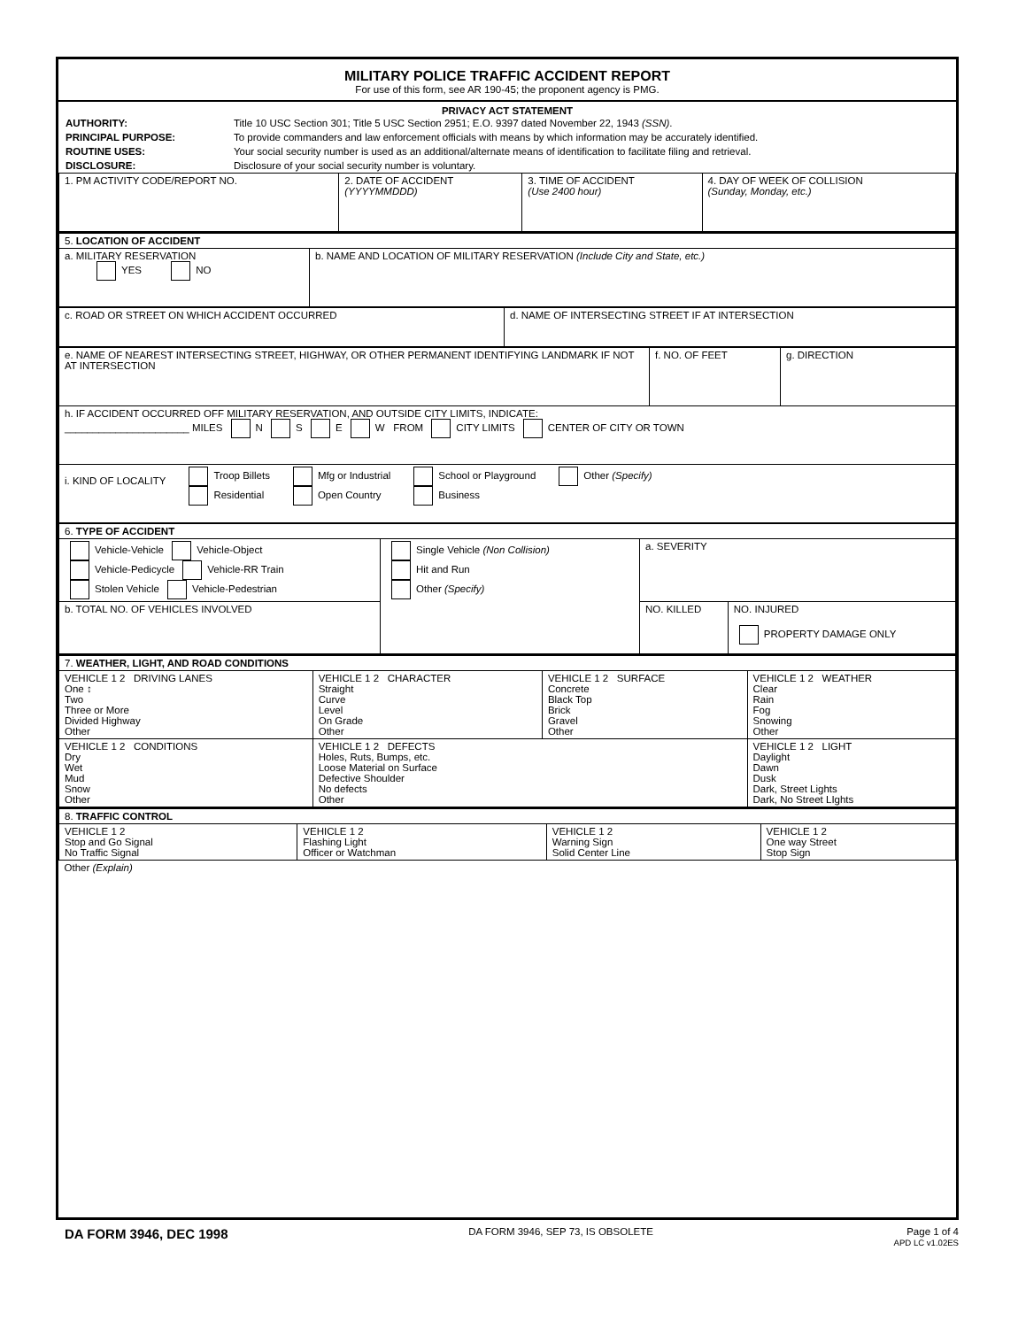MILITARY POLICE TRAFFIC ACCIDENT REPORT
For use of this form, see AR 190-45; the proponent agency is PMG.
PRIVACY ACT STATEMENT
| AUTHORITY: | Title 10 USC Section 301; Title 5 USC Section 2951; E.O. 9397 dated November 22, 1943 (SSN) . |
| PRINCIPAL PURPOSE: | To provide commanders and law enforcement officials with means by which information may be accurately identified. |
| ROUTINE USES: | Your social security number is used as an additional/alternate means of identification to facilitate filing and retrieval. |
| DISCLOSURE: | Disclosure of your social security number is voluntary. |
| 1. PM ACTIVITY CODE/REPORT NO. | 2. DATE OF ACCIDENT (YYYYMMDDD) | 3. TIME OF ACCIDENT (Use 2400 hour) | 4. DAY OF WEEK OF COLLISION (Sunday, Monday, etc.) |
| 5. LOCATION OF ACCIDENT | |
| a. MILITARY RESERVATION YES NO | b. NAME AND LOCATION OF MILITARY RESERVATION (Include City and State, etc.) |
| c. ROAD OR STREET ON WHICH ACCIDENT OCCURRED | d. NAME OF INTERSECTING STREET IF AT INTERSECTION |
| e. NAME OF NEAREST INTERSECTING STREET, HIGHWAY, OR OTHER PERMANENT IDENTIFYING LANDMARK IF NOT AT INTERSECTION | f. NO. OF FEET | g. DIRECTION |
| h. IF ACCIDENT OCCURRED OFF MILITARY RESERVATION, AND OUTSIDE CITY LIMITS, INDICATE: ______________________ MILES N S E W FROM CITY LIMITS CENTER OF CITY OR TOWN | | |
| i. KIND OF LOCALITY Troop Billets Residential Mfg or Industrial Open Country School or Playground Business Other (Specify) | | |
| 6. TYPE OF ACCIDENT | | | |
| Vehicle-Vehicle Vehicle-Object Vehicle-Pedicycle Vehicle-RR Train Stolen Vehicle Vehicle-Pedestrian | Single Vehicle (Non Collision) Hit and Run Other (Specify) | a. SEVERITY | |
| b. TOTAL NO. OF VEHICLES INVOLVED | | NO. KILLED | NO. INJURED PROPERTY DAMAGE ONLY |
| 7. WEATHER, LIGHT, AND ROAD CONDITIONS | | | |
| VEHICLE 1 2 DRIVING LANES One ↕ Two Three or More Divided Highway Other | VEHICLE 1 2 CHARACTER Straight Curve Level On Grade Other | VEHICLE 1 2 SURFACE Concrete Black Top Brick Gravel Other | VEHICLE 1 2 WEATHER Clear Rain Fog Snowing Other |
| VEHICLE 1 2 CONDITIONS Dry Wet Mud Snow Other | VEHICLE 1 2 DEFECTS Holes, Ruts, Bumps, etc. Loose Material on Surface Defective Shoulder No defects Other | | VEHICLE 1 2 LIGHT Daylight Dawn Dusk Dark, Street Lights Dark, No Street LIghts |
| 8. TRAFFIC CONTROL | | | |
| VEHICLE 1 2 Stop and Go Signal No Traffic Signal | VEHICLE 1 2 Flashing Light Officer or Watchman | VEHICLE 1 2 Warning Sign Solid Center Line | VEHICLE 1 2 One way Street Stop Sign |
| Other (Explain) | | | |
DA FORM 3946, DEC 1998 DA FORM 3946, SEP 73, IS OBSOLETE Page 1 of 4
APD LC v1.02ES